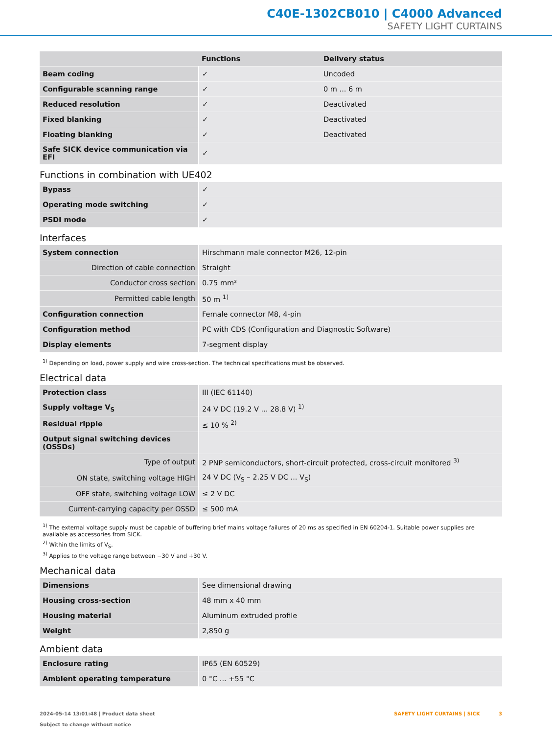C40E-1302CB010 | C4000 Advanced
SAFETY LIGHT CURTAINS
| | Functions | Delivery status |
| --- | --- | --- |
| Beam coding | ✓ | Uncoded |
| Configurable scanning range | ✓ | 0 m ... 6 m |
| Reduced resolution | ✓ | Deactivated |
| Fixed blanking | ✓ | Deactivated |
| Floating blanking | ✓ | Deactivated |
| Safe SICK device communication via EFI | ✓ | |
Functions in combination with UE402
| Bypass | ✓ |
| Operating mode switching | ✓ |
| PSDI mode | ✓ |
Interfaces
| System connection | Hirschmann male connector M26, 12-pin |
| Direction of cable connection | Straight |
| Conductor cross section | 0.75 mm² |
| Permitted cable length | 50 m <sup>1)</sup> |
| Configuration connection | Female connector M8, 4-pin |
| Configuration method | PC with CDS (Configuration and Diagnostic Software) |
| Display elements | 7-segment display |
<sup>1)</sup> Depending on load, power supply and wire cross-section. The technical specifications must be observed.
Electrical data
| Protection class | III (IEC 61140) |
| Supply voltage V<sub>S</sub> | 24 V DC (19.2 V ... 28.8 V) <sup>1)</sup> |
| Residual ripple | ≤ 10 % <sup>2)</sup> |
| Output signal switching devices (OSSDs) | |
| Type of output | 2 PNP semiconductors, short-circuit protected, cross-circuit monitored <sup>3)</sup> |
| ON state, switching voltage HIGH | 24 V DC (V<sub>S</sub> – 2.25 V DC ... V<sub>S</sub>) |
| OFF state, switching voltage LOW | ≤ 2 V DC |
| Current-carrying capacity per OSSD | ≤ 500 mA |
<sup>1)</sup> The external voltage supply must be capable of buffering brief mains voltage failures of 20 ms as specified in EN 60204-1. Suitable power supplies are available as accessories from SICK.
<sup>2)</sup> Within the limits of V<sub>S</sub>.
<sup>3)</sup> Applies to the voltage range between −30 V and +30 V.
Mechanical data
| Dimensions | See dimensional drawing |
| Housing cross-section | 48 mm x 40 mm |
| Housing material | Aluminum extruded profile |
| Weight | 2,850 g |
Ambient data
| Enclosure rating | IP65 (EN 60529) |
| Ambient operating temperature | 0 °C ... +55 °C |
2024-05-14 13:01:48 | Product data sheet
Subject to change without notice
SAFETY LIGHT CURTAINS | SICK 3